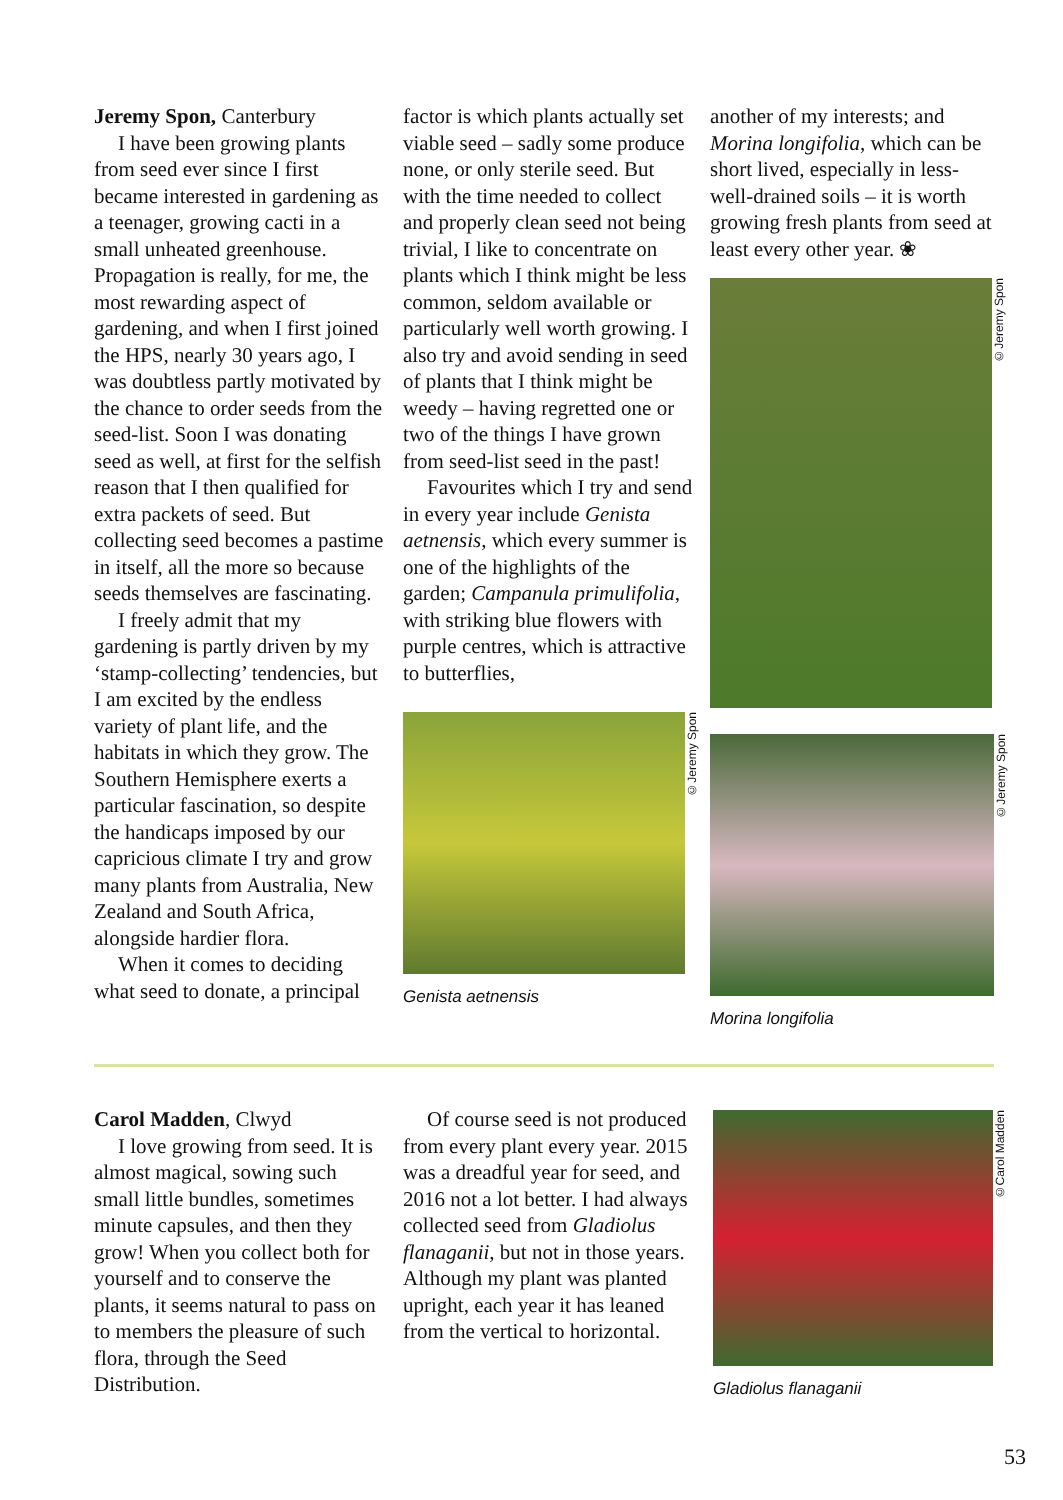Jeremy Spon, Canterbury
I have been growing plants from seed ever since I first became interested in gardening as a teenager, growing cacti in a small unheated greenhouse. Propagation is really, for me, the most rewarding aspect of gardening, and when I first joined the HPS, nearly 30 years ago, I was doubtless partly motivated by the chance to order seeds from the seed-list. Soon I was donating seed as well, at first for the selfish reason that I then qualified for extra packets of seed. But collecting seed becomes a pastime in itself, all the more so because seeds themselves are fascinating.
I freely admit that my gardening is partly driven by my ‘stamp-collecting’ tendencies, but I am excited by the endless variety of plant life, and the habitats in which they grow. The Southern Hemisphere exerts a particular fascination, so despite the handicaps imposed by our capricious climate I try and grow many plants from Australia, New Zealand and South Africa, alongside hardier flora.
When it comes to deciding what seed to donate, a principal
factor is which plants actually set viable seed – sadly some produce none, or only sterile seed. But with the time needed to collect and properly clean seed not being trivial, I like to concentrate on plants which I think might be less common, seldom available or particularly well worth growing. I also try and avoid sending in seed of plants that I think might be weedy – having regretted one or two of the things I have grown from seed-list seed in the past!
Favourites which I try and send in every year include Genista aetnensis, which every summer is one of the highlights of the garden; Campanula primulifolia, with striking blue flowers with purple centres, which is attractive to butterflies,
©Jeremy Spon
Genista aetnensis
another of my interests; and Morina longifolia, which can be short lived, especially in less-well-drained soils – it is worth growing fresh plants from seed at least every other year. ❀
©Jeremy Spon
©Jeremy Spon
Morina longifolia
Carol Madden, Clwyd
I love growing from seed. It is almost magical, sowing such small little bundles, sometimes minute capsules, and then they grow! When you collect both for yourself and to conserve the plants, it seems natural to pass on to members the pleasure of such flora, through the Seed Distribution.
Of course seed is not produced from every plant every year. 2015 was a dreadful year for seed, and 2016 not a lot better. I had always collected seed from Gladiolus flanaganii, but not in those years. Although my plant was planted upright, each year it has leaned from the vertical to horizontal.
©Carol Madden
Gladiolus flanaganii
53